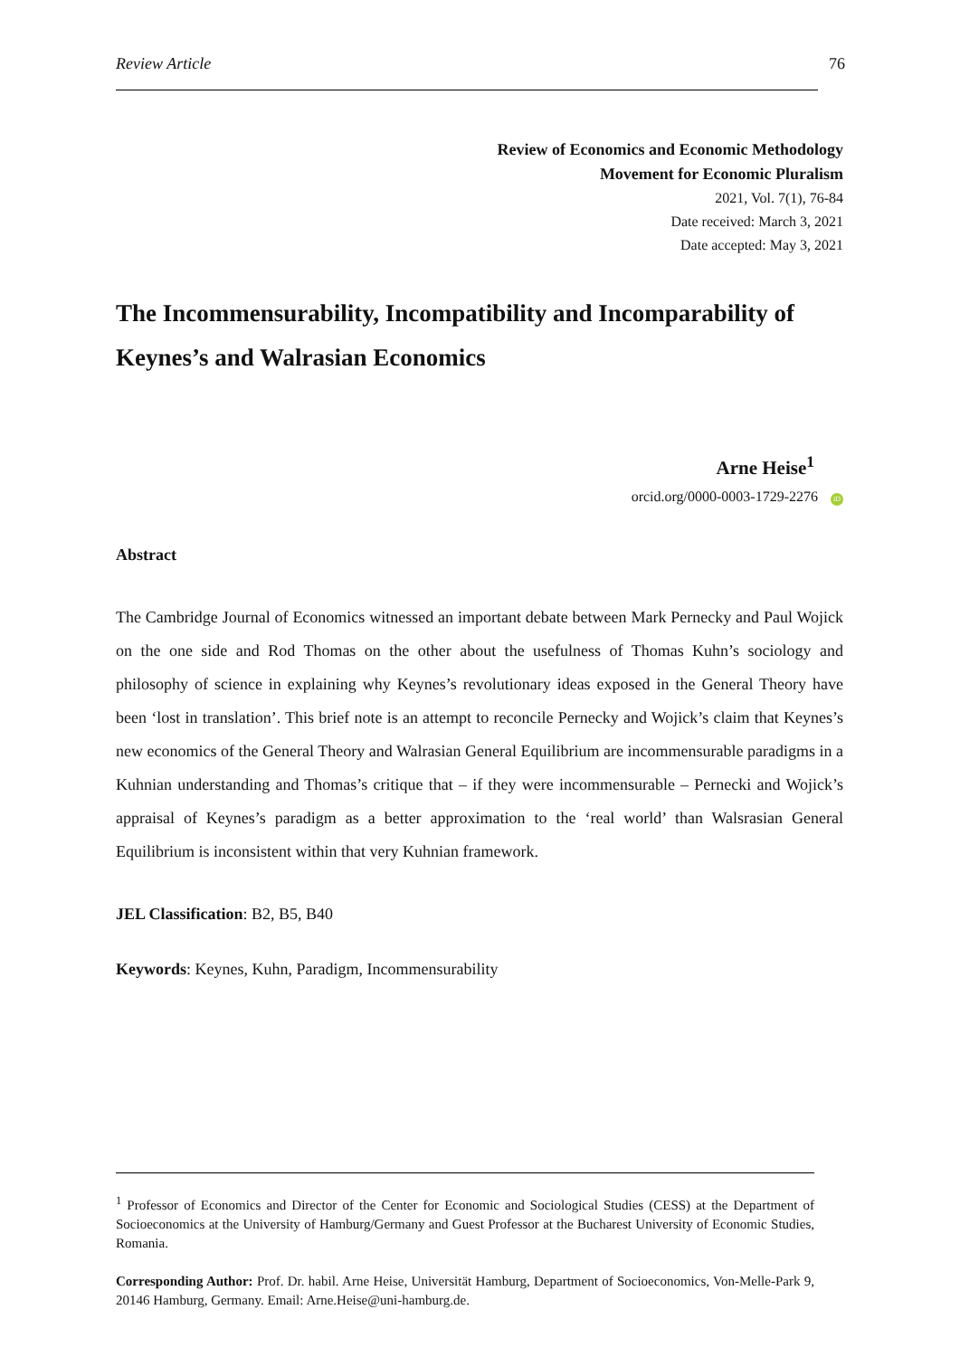Review Article 76
Review of Economics and Economic Methodology
Movement for Economic Pluralism
2021, Vol. 7(1), 76-84
Date received: March 3, 2021
Date accepted: May 3, 2021
The Incommensurability, Incompatibility and Incomparability of Keynes’s and Walrasian Economics
Arne Heise<sup>1</sup>
orcid.org/0000-0003-1729-2276 iD
Abstract
The Cambridge Journal of Economics witnessed an important debate between Mark Pernecky and Paul Wojick on the one side and Rod Thomas on the other about the usefulness of Thomas Kuhn’s sociology and philosophy of science in explaining why Keynes’s revolutionary ideas exposed in the General Theory have been ‘lost in translation’. This brief note is an attempt to reconcile Pernecky and Wojick’s claim that Keynes’s new economics of the General Theory and Walrasian General Equilibrium are incommensurable paradigms in a Kuhnian understanding and Thomas’s critique that – if they were incommensurable – Pernecki and Wojick’s appraisal of Keynes’s paradigm as a better approximation to the ‘real world’ than Walsrasian General Equilibrium is inconsistent within that very Kuhnian framework.
JEL Classification: B2, B5, B40
Keywords: Keynes, Kuhn, Paradigm, Incommensurability
<sup>1</sup> Professor of Economics and Director of the Center for Economic and Sociological Studies (CESS) at the Department of Socioeconomics at the University of Hamburg/Germany and Guest Professor at the Bucharest University of Economic Studies, Romania.
Corresponding Author: Prof. Dr. habil. Arne Heise, Universität Hamburg, Department of Socioeconomics, Von-Melle-Park 9, 20146 Hamburg, Germany. Email: Arne.Heise@uni-hamburg.de.